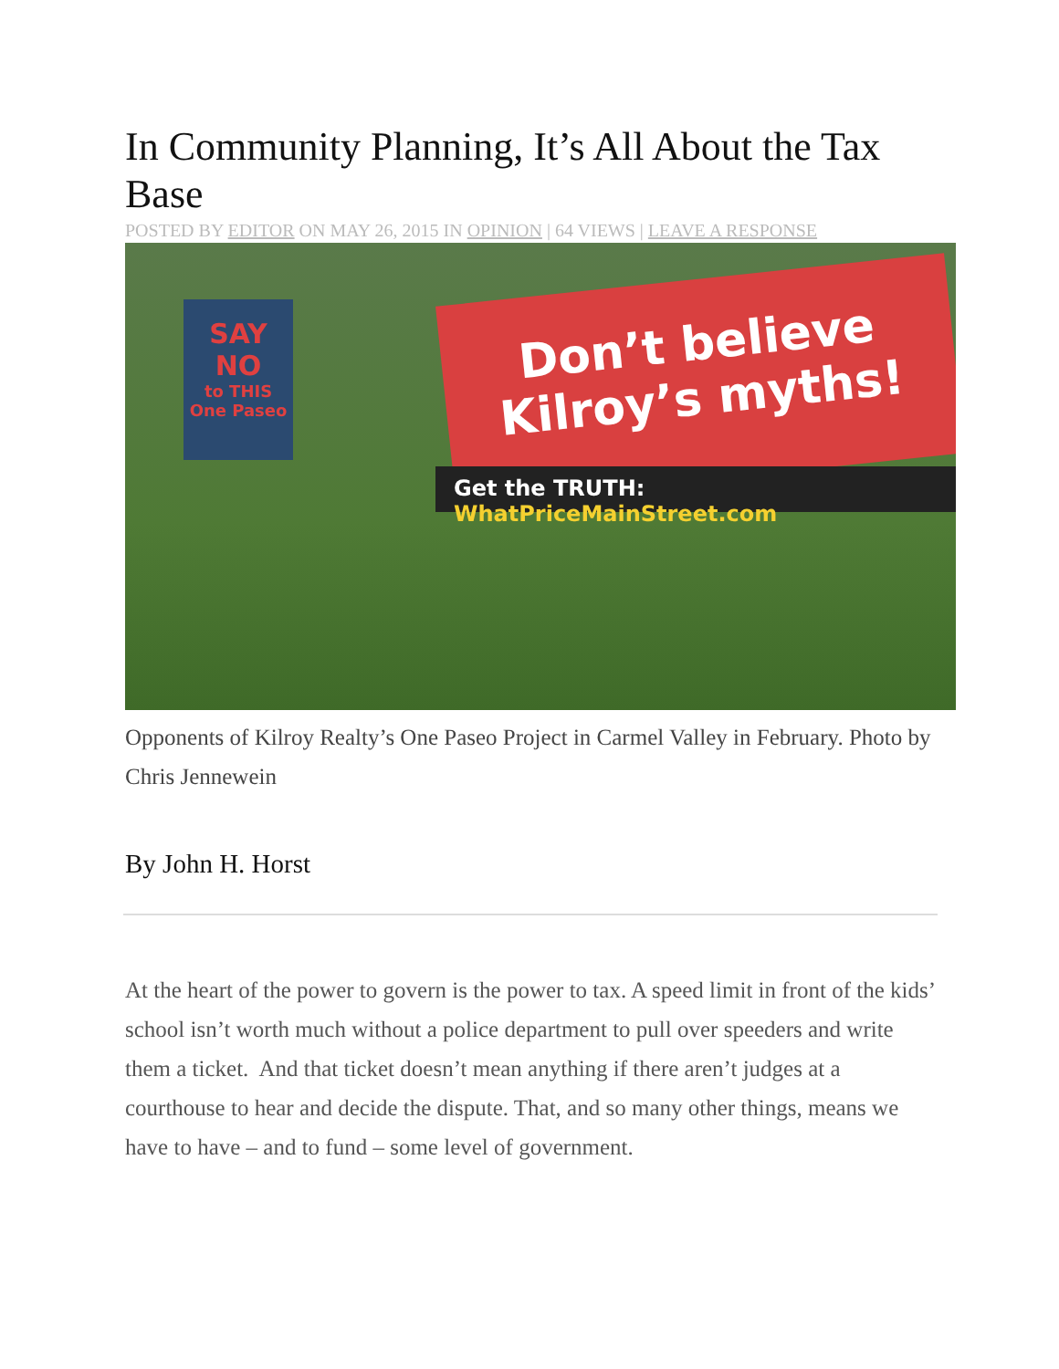In Community Planning, It’s All About the Tax Base
POSTED BY EDITOR ON MAY 26, 2015 IN OPINION | 64 VIEWS | LEAVE A RESPONSE
SAY NO
to THIS One Paseo
Don’t believe Kilroy’s myths!
Get the TRUTH: WhatPriceMainStreet.com
Opponents of Kilroy Realty’s One Paseo Project in Carmel Valley in February. Photo by Chris Jennewein
By John H. Horst
At the heart of the power to govern is the power to tax. A speed limit in front of the kids’ school isn’t worth much without a police department to pull over speeders and write them a ticket. And that ticket doesn’t mean anything if there aren’t judges at a courthouse to hear and decide the dispute. That, and so many other things, means we have to have – and to fund – some level of government.